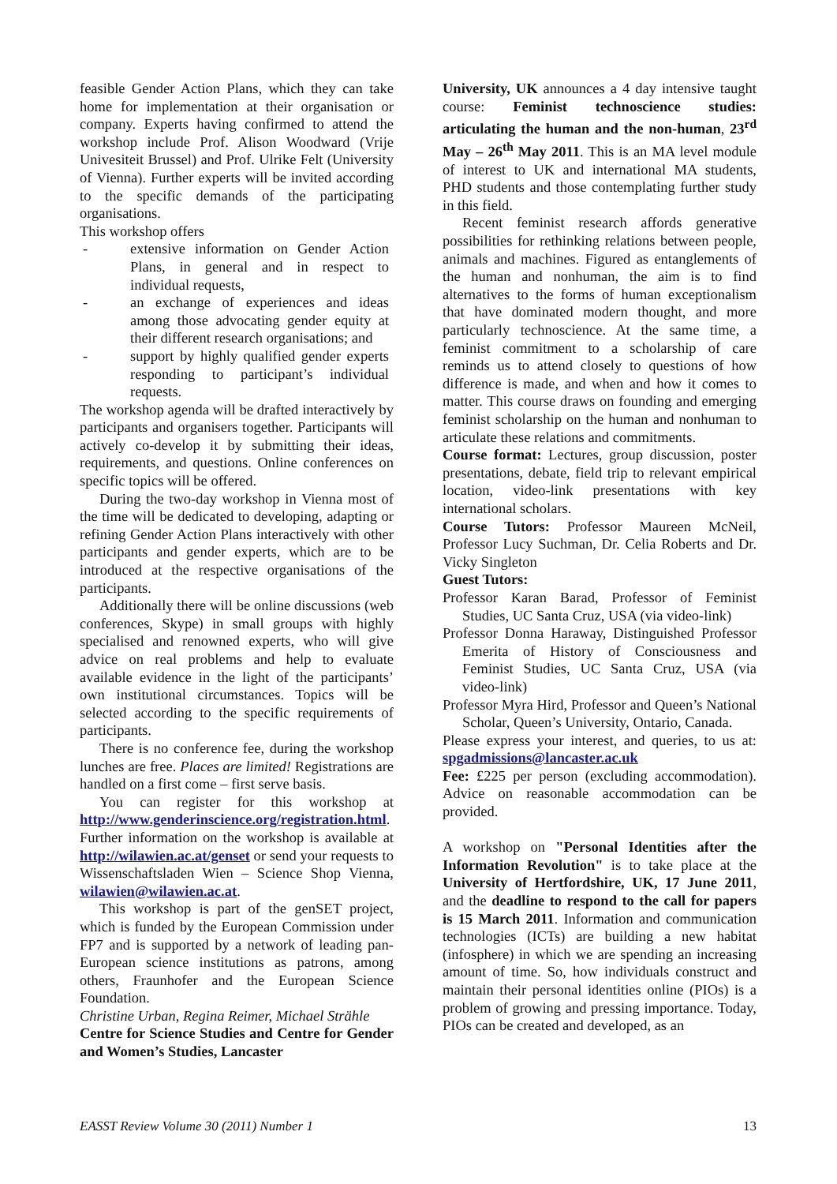feasible Gender Action Plans, which they can take home for implementation at their organisation or company. Experts having confirmed to attend the workshop include Prof. Alison Woodward (Vrije Univesiteit Brussel) and Prof. Ulrike Felt (University of Vienna). Further experts will be invited according to the specific demands of the participating organisations.
This workshop offers
- extensive information on Gender Action Plans, in general and in respect to individual requests,
- an exchange of experiences and ideas among those advocating gender equity at their different research organisations; and
- support by highly qualified gender experts responding to participant’s individual requests.
The workshop agenda will be drafted interactively by participants and organisers together. Participants will actively co-develop it by submitting their ideas, requirements, and questions. Online conferences on specific topics will be offered.
During the two-day workshop in Vienna most of the time will be dedicated to developing, adapting or refining Gender Action Plans interactively with other participants and gender experts, which are to be introduced at the respective organisations of the participants.
Additionally there will be online discussions (web conferences, Skype) in small groups with highly specialised and renowned experts, who will give advice on real problems and help to evaluate available evidence in the light of the participants’ own institutional circumstances. Topics will be selected according to the specific requirements of participants.
There is no conference fee, during the workshop lunches are free. Places are limited! Registrations are handled on a first come – first serve basis.
You can register for this workshop at http://www.genderinscience.org/registration.html. Further information on the workshop is available at http://wilawien.ac.at/genset or send your requests to Wissenschaftsladen Wien – Science Shop Vienna, wilawien@wilawien.ac.at.
This workshop is part of the genSET project, which is funded by the European Commission under FP7 and is supported by a network of leading pan-European science institutions as patrons, among others, Fraunhofer and the European Science Foundation.
Christine Urban, Regina Reimer, Michael Strähle
Centre for Science Studies and Centre for Gender and Women’s Studies, Lancaster
University, UK announces a 4 day intensive taught course: Feminist technoscience studies: articulating the human and the non-human, 23<sup>rd</sup> May – 26<sup>th</sup> May 2011. This is an MA level module of interest to UK and international MA students, PHD students and those contemplating further study in this field.
Recent feminist research affords generative possibilities for rethinking relations between people, animals and machines. Figured as entanglements of the human and nonhuman, the aim is to find alternatives to the forms of human exceptionalism that have dominated modern thought, and more particularly technoscience. At the same time, a feminist commitment to a scholarship of care reminds us to attend closely to questions of how difference is made, and when and how it comes to matter. This course draws on founding and emerging feminist scholarship on the human and nonhuman to articulate these relations and commitments.
Course format: Lectures, group discussion, poster presentations, debate, field trip to relevant empirical location, video-link presentations with key international scholars.
Course Tutors: Professor Maureen McNeil, Professor Lucy Suchman, Dr. Celia Roberts and Dr. Vicky Singleton
Guest Tutors:
Professor Karan Barad, Professor of Feminist Studies, UC Santa Cruz, USA (via video-link)
Professor Donna Haraway, Distinguished Professor Emerita of History of Consciousness and Feminist Studies, UC Santa Cruz, USA (via video-link)
Professor Myra Hird, Professor and Queen’s National Scholar, Queen’s University, Ontario, Canada.
Please express your interest, and queries, to us at: spgadmissions@lancaster.ac.uk
Fee: £225 per person (excluding accommodation). Advice on reasonable accommodation can be provided.
A workshop on "Personal Identities after the Information Revolution" is to take place at the University of Hertfordshire, UK, 17 June 2011, and the deadline to respond to the call for papers is 15 March 2011. Information and communication technologies (ICTs) are building a new habitat (infosphere) in which we are spending an increasing amount of time. So, how individuals construct and maintain their personal identities online (PIOs) is a problem of growing and pressing importance. Today, PIOs can be created and developed, as an
EASST Review Volume 30 (2011) Number 1 13